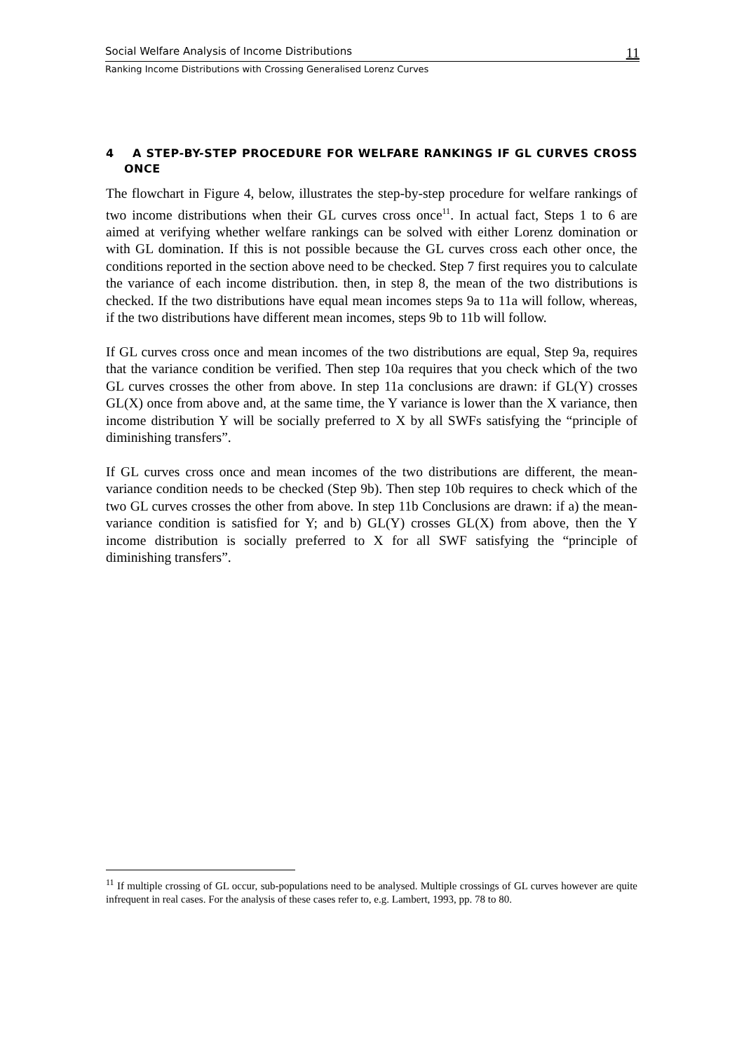Social Welfare Analysis of Income Distributions 11
Ranking Income Distributions with Crossing Generalised Lorenz Curves
4 A STEP-BY-STEP PROCEDURE FOR WELFARE RANKINGS IF GL CURVES CROSS ONCE
The flowchart in Figure 4, below, illustrates the step-by-step procedure for welfare rankings of two income distributions when their GL curves cross once<sup>11</sup>. In actual fact, Steps 1 to 6 are aimed at verifying whether welfare rankings can be solved with either Lorenz domination or with GL domination. If this is not possible because the GL curves cross each other once, the conditions reported in the section above need to be checked. Step 7 first requires you to calculate the variance of each income distribution. then, in step 8, the mean of the two distributions is checked. If the two distributions have equal mean incomes steps 9a to 11a will follow, whereas, if the two distributions have different mean incomes, steps 9b to 11b will follow.
If GL curves cross once and mean incomes of the two distributions are equal, Step 9a, requires that the variance condition be verified. Then step 10a requires that you check which of the two GL curves crosses the other from above. In step 11a conclusions are drawn: if GL(Y) crosses GL(X) once from above and, at the same time, the Y variance is lower than the X variance, then income distribution Y will be socially preferred to X by all SWFs satisfying the “principle of diminishing transfers”.
If GL curves cross once and mean incomes of the two distributions are different, the mean-variance condition needs to be checked (Step 9b). Then step 10b requires to check which of the two GL curves crosses the other from above. In step 11b Conclusions are drawn: if a) the mean-variance condition is satisfied for Y; and b) GL(Y) crosses GL(X) from above, then the Y income distribution is socially preferred to X for all SWF satisfying the “principle of diminishing transfers”.
<sup>11</sup> If multiple crossing of GL occur, sub-populations need to be analysed. Multiple crossings of GL curves however are quite infrequent in real cases. For the analysis of these cases refer to, e.g. Lambert, 1993, pp. 78 to 80.